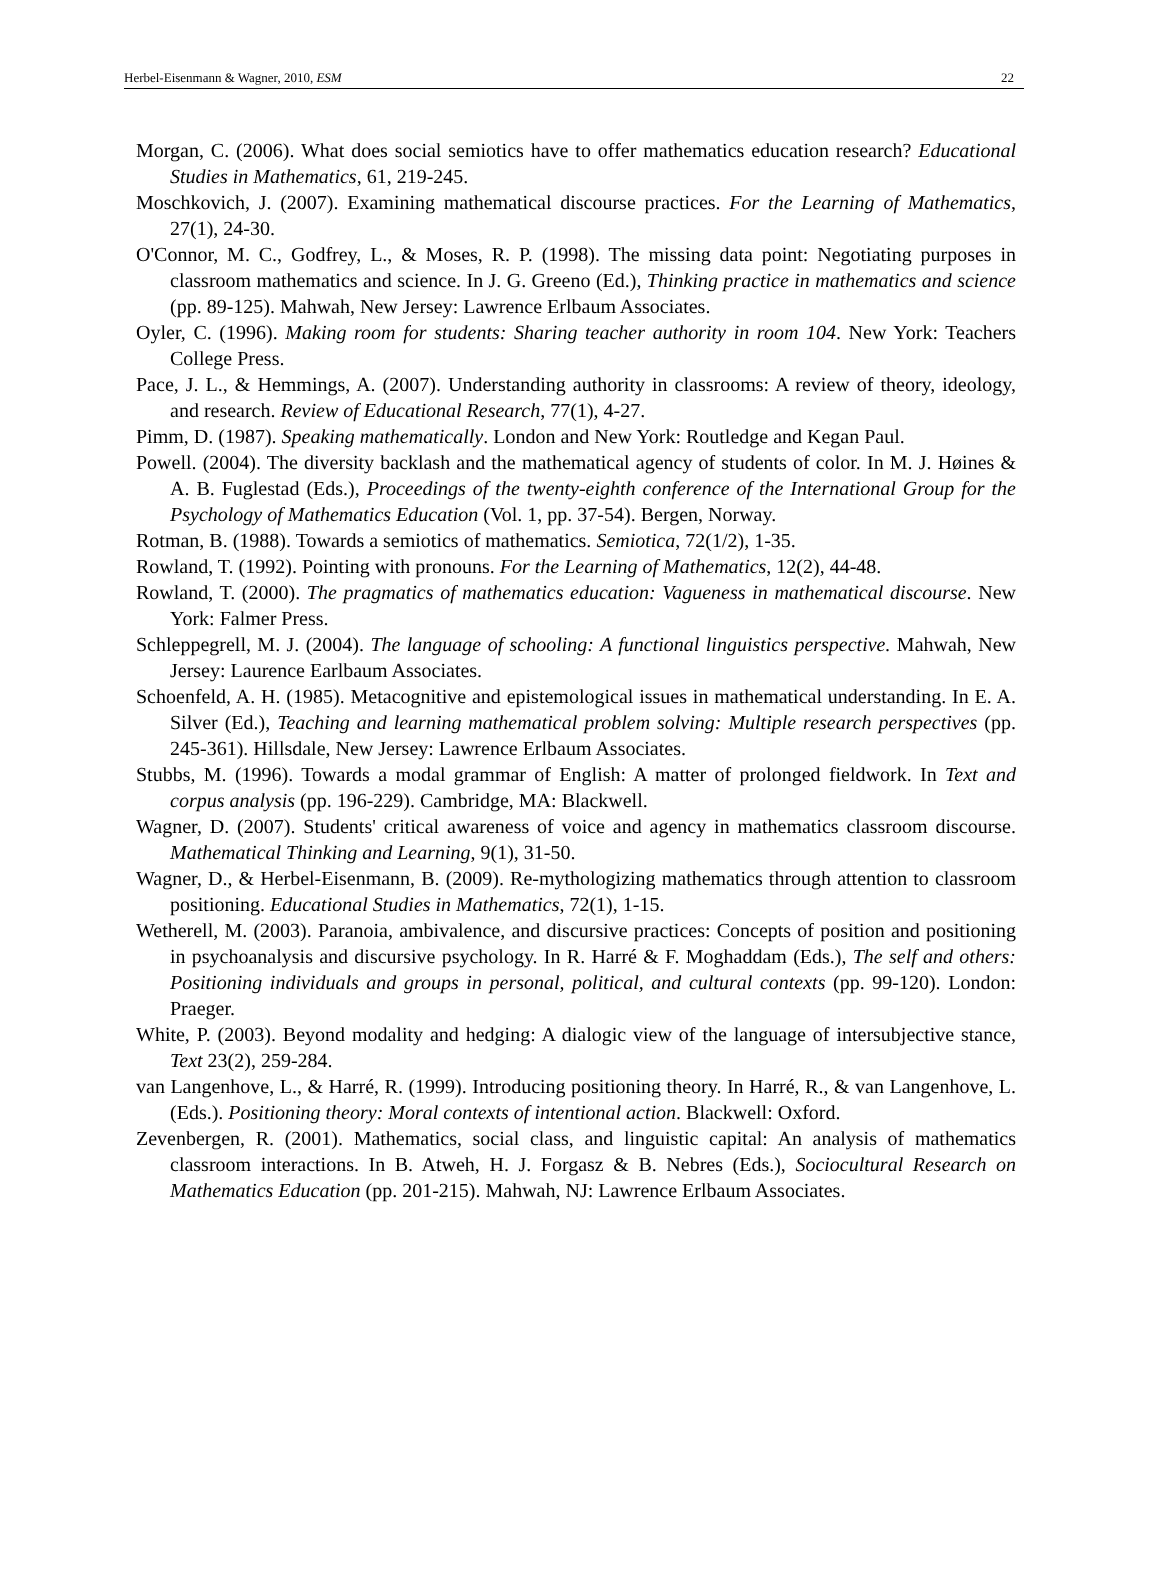Herbel-Eisenmann & Wagner, 2010, ESM 22
Morgan, C. (2006). What does social semiotics have to offer mathematics education research? Educational Studies in Mathematics, 61, 219-245.
Moschkovich, J. (2007). Examining mathematical discourse practices. For the Learning of Mathematics, 27(1), 24-30.
O'Connor, M. C., Godfrey, L., & Moses, R. P. (1998). The missing data point: Negotiating purposes in classroom mathematics and science. In J. G. Greeno (Ed.), Thinking practice in mathematics and science (pp. 89-125). Mahwah, New Jersey: Lawrence Erlbaum Associates.
Oyler, C. (1996). Making room for students: Sharing teacher authority in room 104. New York: Teachers College Press.
Pace, J. L., & Hemmings, A. (2007). Understanding authority in classrooms: A review of theory, ideology, and research. Review of Educational Research, 77(1), 4-27.
Pimm, D. (1987). Speaking mathematically. London and New York: Routledge and Kegan Paul.
Powell. (2004). The diversity backlash and the mathematical agency of students of color. In M. J. Høines & A. B. Fuglestad (Eds.), Proceedings of the twenty-eighth conference of the International Group for the Psychology of Mathematics Education (Vol. 1, pp. 37-54). Bergen, Norway.
Rotman, B. (1988). Towards a semiotics of mathematics. Semiotica, 72(1/2), 1-35.
Rowland, T. (1992). Pointing with pronouns. For the Learning of Mathematics, 12(2), 44-48.
Rowland, T. (2000). The pragmatics of mathematics education: Vagueness in mathematical discourse. New York: Falmer Press.
Schleppegrell, M. J. (2004). The language of schooling: A functional linguistics perspective. Mahwah, New Jersey: Laurence Earlbaum Associates.
Schoenfeld, A. H. (1985). Metacognitive and epistemological issues in mathematical understanding. In E. A. Silver (Ed.), Teaching and learning mathematical problem solving: Multiple research perspectives (pp. 245-361). Hillsdale, New Jersey: Lawrence Erlbaum Associates.
Stubbs, M. (1996). Towards a modal grammar of English: A matter of prolonged fieldwork. In Text and corpus analysis (pp. 196-229). Cambridge, MA: Blackwell.
Wagner, D. (2007). Students' critical awareness of voice and agency in mathematics classroom discourse. Mathematical Thinking and Learning, 9(1), 31-50.
Wagner, D., & Herbel-Eisenmann, B. (2009). Re-mythologizing mathematics through attention to classroom positioning. Educational Studies in Mathematics, 72(1), 1-15.
Wetherell, M. (2003). Paranoia, ambivalence, and discursive practices: Concepts of position and positioning in psychoanalysis and discursive psychology. In R. Harré & F. Moghaddam (Eds.), The self and others: Positioning individuals and groups in personal, political, and cultural contexts (pp. 99-120). London: Praeger.
White, P. (2003). Beyond modality and hedging: A dialogic view of the language of intersubjective stance, Text 23(2), 259-284.
van Langenhove, L., & Harré, R. (1999). Introducing positioning theory. In Harré, R., & van Langenhove, L. (Eds.). Positioning theory: Moral contexts of intentional action. Blackwell: Oxford.
Zevenbergen, R. (2001). Mathematics, social class, and linguistic capital: An analysis of mathematics classroom interactions. In B. Atweh, H. J. Forgasz & B. Nebres (Eds.), Sociocultural Research on Mathematics Education (pp. 201-215). Mahwah, NJ: Lawrence Erlbaum Associates.